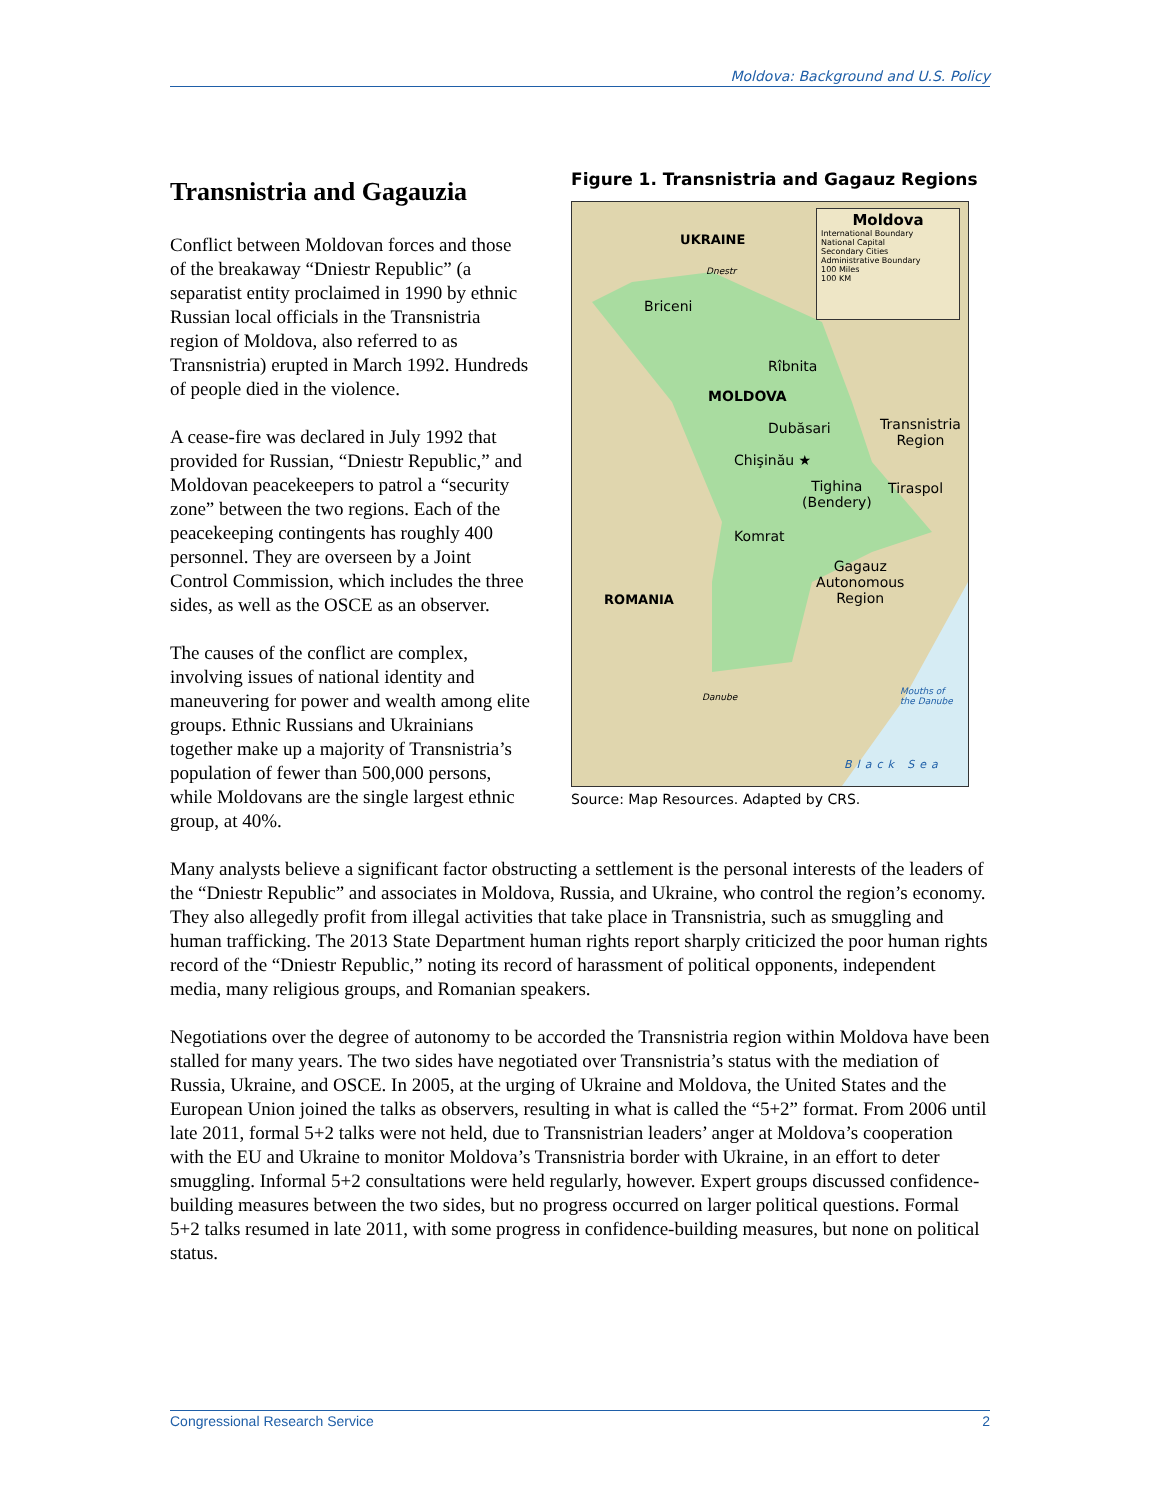Moldova: Background and U.S. Policy
Transnistria and Gagauzia
Conflict between Moldovan forces and those of the breakaway “Dniestr Republic” (a separatist entity proclaimed in 1990 by ethnic Russian local officials in the Transnistria region of Moldova, also referred to as Transnistria) erupted in March 1992. Hundreds of people died in the violence.
A cease-fire was declared in July 1992 that provided for Russian, “Dniestr Republic,” and Moldovan peacekeepers to patrol a “security zone” between the two regions. Each of the peacekeeping contingents has roughly 400 personnel. They are overseen by a Joint Control Commission, which includes the three sides, as well as the OSCE as an observer.
The causes of the conflict are complex, involving issues of national identity and maneuvering for power and wealth among elite groups. Ethnic Russians and Ukrainians together make up a majority of Transnistria’s population of fewer than 500,000 persons, while Moldovans are the single largest ethnic group, at 40%.
Figure 1. Transnistria and Gagauz Regions
Moldova
International Boundary
National Capital
Secondary Cities
Administrative Boundary
100 Miles
100 KM
UKRAINE
Dnestr
Briceni
Rîbnita
MOLDOVA
Dubăsari
Transnistria
Region
Chişinău ★
Tighina
(Bendery)
Tiraspol
Komrat
Gagauz
Autonomous
Region
ROMANIA
Danube
Mouths of
the Danube
Black Sea
Source: Map Resources. Adapted by CRS.
Many analysts believe a significant factor obstructing a settlement is the personal interests of the leaders of the “Dniestr Republic” and associates in Moldova, Russia, and Ukraine, who control the region’s economy. They also allegedly profit from illegal activities that take place in Transnistria, such as smuggling and human trafficking. The 2013 State Department human rights report sharply criticized the poor human rights record of the “Dniestr Republic,” noting its record of harassment of political opponents, independent media, many religious groups, and Romanian speakers.
Negotiations over the degree of autonomy to be accorded the Transnistria region within Moldova have been stalled for many years. The two sides have negotiated over Transnistria’s status with the mediation of Russia, Ukraine, and OSCE. In 2005, at the urging of Ukraine and Moldova, the United States and the European Union joined the talks as observers, resulting in what is called the “5+2” format. From 2006 until late 2011, formal 5+2 talks were not held, due to Transnistrian leaders’ anger at Moldova’s cooperation with the EU and Ukraine to monitor Moldova’s Transnistria border with Ukraine, in an effort to deter smuggling. Informal 5+2 consultations were held regularly, however. Expert groups discussed confidence-building measures between the two sides, but no progress occurred on larger political questions. Formal 5+2 talks resumed in late 2011, with some progress in confidence-building measures, but none on political status.
Congressional Research Service 2